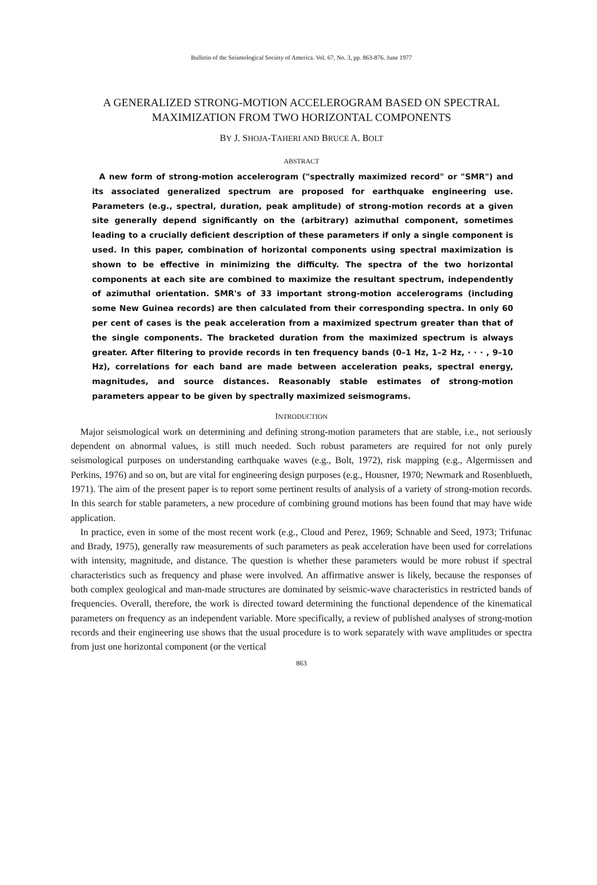Bulletin of the Seismological Society of America. Vol. 67, No. 3, pp. 863-876. June 1977
A GENERALIZED STRONG-MOTION ACCELEROGRAM BASED ON SPECTRAL MAXIMIZATION FROM TWO HORIZONTAL COMPONENTS
BY J. SHOJA-TAHERI AND BRUCE A. BOLT
ABSTRACT
A new form of strong-motion accelerogram ("spectrally maximized record" or "SMR") and its associated generalized spectrum are proposed for earthquake engineering use. Parameters (e.g., spectral, duration, peak amplitude) of strong-motion records at a given site generally depend significantly on the (arbitrary) azimuthal component, sometimes leading to a crucially deficient description of these parameters if only a single component is used. In this paper, combination of horizontal components using spectral maximization is shown to be effective in minimizing the difficulty. The spectra of the two horizontal components at each site are combined to maximize the resultant spectrum, independently of azimuthal orientation. SMR's of 33 important strong-motion accelerograms (including some New Guinea records) are then calculated from their corresponding spectra. In only 60 per cent of cases is the peak acceleration from a maximized spectrum greater than that of the single components. The bracketed duration from the maximized spectrum is always greater. After filtering to provide records in ten frequency bands (0–1 Hz, 1–2 Hz, · · · , 9–10 Hz), correlations for each band are made between acceleration peaks, spectral energy, magnitudes, and source distances. Reasonably stable estimates of strong-motion parameters appear to be given by spectrally maximized seismograms.
INTRODUCTION
Major seismological work on determining and defining strong-motion parameters that are stable, i.e., not seriously dependent on abnormal values, is still much needed. Such robust parameters are required for not only purely seismological purposes on understanding earthquake waves (e.g., Bolt, 1972), risk mapping (e.g., Algermissen and Perkins, 1976) and so on, but are vital for engineering design purposes (e.g., Housner, 1970; Newmark and Rosenblueth, 1971). The aim of the present paper is to report some pertinent results of analysis of a variety of strong-motion records. In this search for stable parameters, a new procedure of combining ground motions has been found that may have wide application.
In practice, even in some of the most recent work (e.g., Cloud and Perez, 1969; Schnable and Seed, 1973; Trifunac and Brady, 1975), generally raw measurements of such parameters as peak acceleration have been used for correlations with intensity, magnitude, and distance. The question is whether these parameters would be more robust if spectral characteristics such as frequency and phase were involved. An affirmative answer is likely, because the responses of both complex geological and man-made structures are dominated by seismic-wave characteristics in restricted bands of frequencies. Overall, therefore, the work is directed toward determining the functional dependence of the kinematical parameters on frequency as an independent variable. More specifically, a review of published analyses of strong-motion records and their engineering use shows that the usual procedure is to work separately with wave amplitudes or spectra from just one horizontal component (or the vertical
863